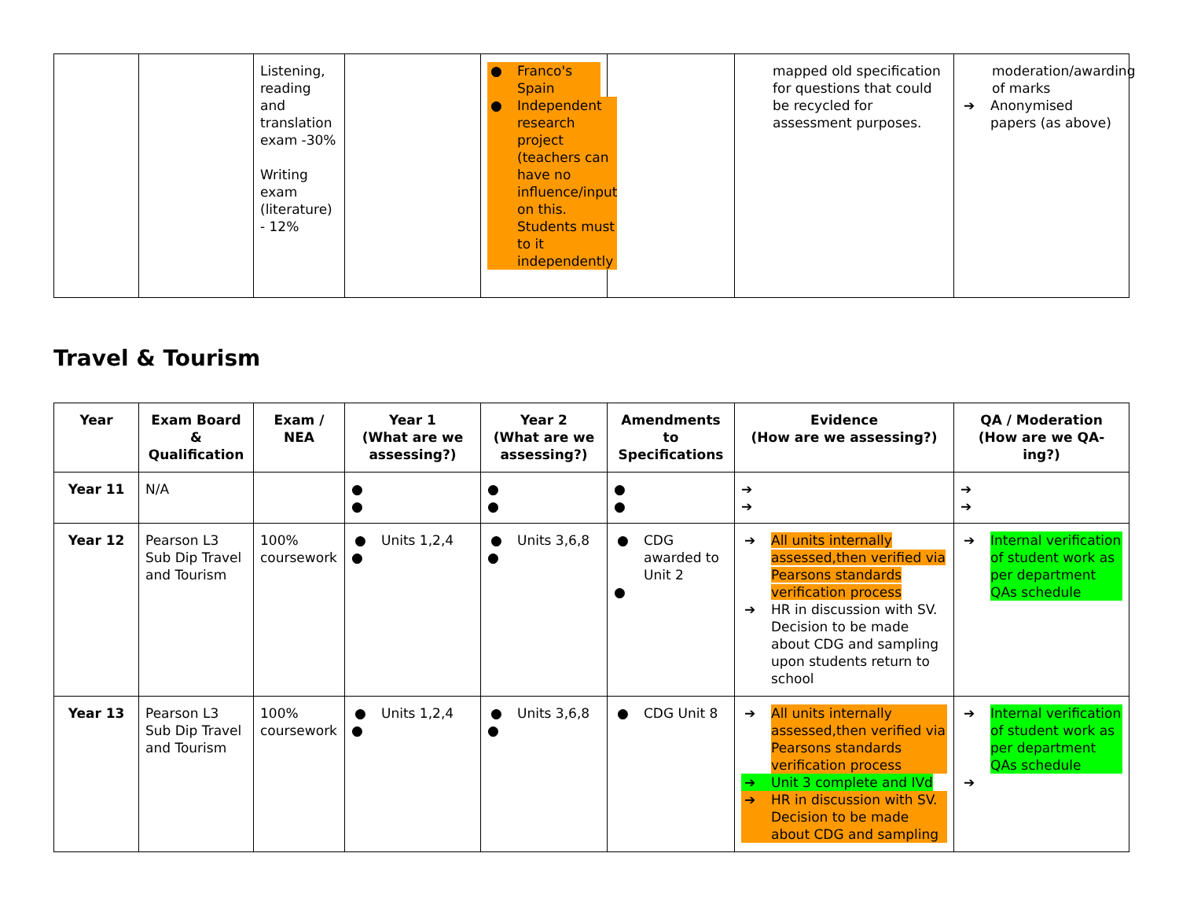| | | Listening, reading and translation exam -30% Writing exam (literature) - 12% | | ● Franco's Spain ● Independent research project (teachers can have no influence/input on this. Students must to it independently | | mapped old specification for questions that could be recycled for assessment purposes. | moderation/awarding of marks ➔ Anonymised papers (as above) |
Travel & Tourism
| Year | Exam Board & Qualification | Exam / NEA | Year 1 (What are we assessing?) | Year 2 (What are we assessing?) | Amendments to Specifications | Evidence (How are we assessing?) | QA / Moderation (How are we QA-ing?) |
| --- | --- | --- | --- | --- | --- | --- | --- |
| Year 11 | N/A | | ● ● | ● ● | ● ● | ➔ ➔ | ➔ ➔ |
| Year 12 | Pearson L3 Sub Dip Travel and Tourism | 100% coursework | ● Units 1,2,4 ● | ● Units 3,6,8 ● | ● CDG awarded to Unit 2 ● | ➔ All units internally assessed,then verified via Pearsons standards verification process ➔ HR in discussion with SV. Decision to be made about CDG and sampling upon students return to school | ➔ Internal verification of student work as per department QAs schedule |
| Year 13 | Pearson L3 Sub Dip Travel and Tourism | 100% coursework | ● Units 1,2,4 ● | ● Units 3,6,8 ● | ● CDG Unit 8 | ➔ All units internally assessed,then verified via Pearsons standards verification process ➔ Unit 3 complete and IVd ➔ HR in discussion with SV. Decision to be made about CDG and sampling | ➔ Internal verification of student work as per department QAs schedule ➔ |